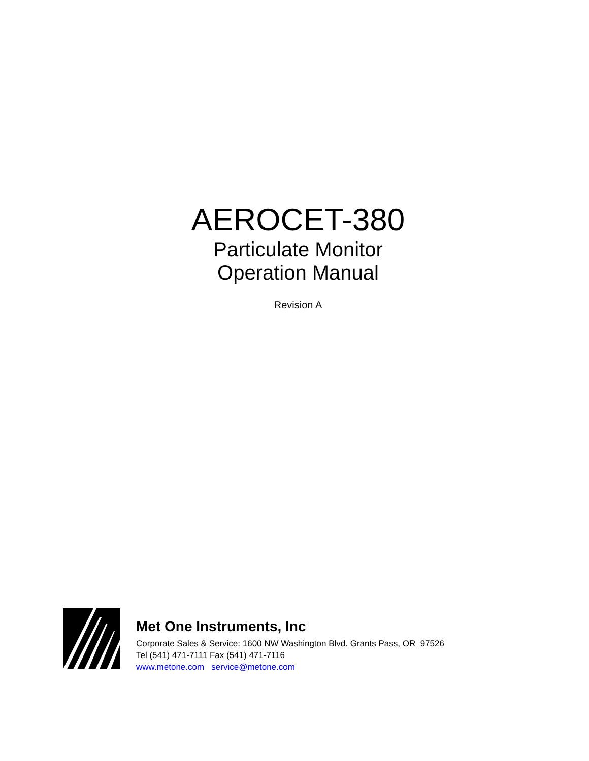AEROCET-380
Particulate Monitor
Operation Manual
Revision A
Met One Instruments, Inc
Corporate Sales & Service: 1600 NW Washington Blvd. Grants Pass, OR 97526
Tel (541) 471-7111 Fax (541) 471-7116
www.metone.com service@metone.com